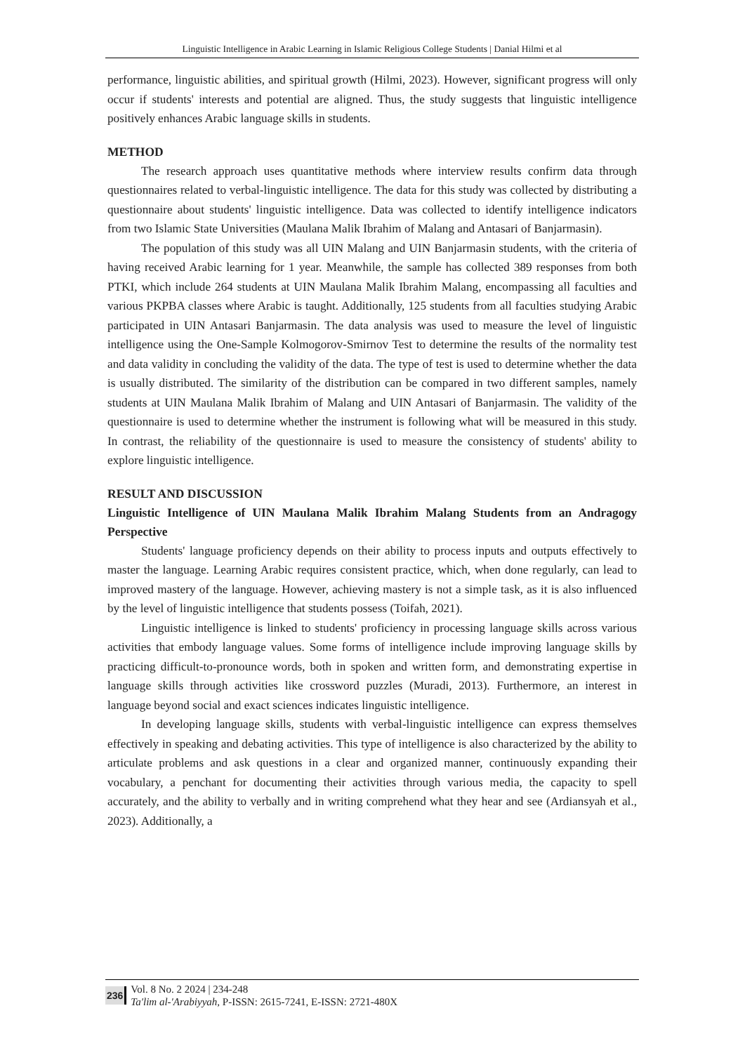Linguistic Intelligence in Arabic Learning in Islamic Religious College Students | Danial Hilmi et al
performance, linguistic abilities, and spiritual growth (Hilmi, 2023). However, significant progress will only occur if students' interests and potential are aligned. Thus, the study suggests that linguistic intelligence positively enhances Arabic language skills in students.
METHOD
The research approach uses quantitative methods where interview results confirm data through questionnaires related to verbal-linguistic intelligence. The data for this study was collected by distributing a questionnaire about students' linguistic intelligence. Data was collected to identify intelligence indicators from two Islamic State Universities (Maulana Malik Ibrahim of Malang and Antasari of Banjarmasin).
The population of this study was all UIN Malang and UIN Banjarmasin students, with the criteria of having received Arabic learning for 1 year. Meanwhile, the sample has collected 389 responses from both PTKI, which include 264 students at UIN Maulana Malik Ibrahim Malang, encompassing all faculties and various PKPBA classes where Arabic is taught. Additionally, 125 students from all faculties studying Arabic participated in UIN Antasari Banjarmasin. The data analysis was used to measure the level of linguistic intelligence using the One-Sample Kolmogorov-Smirnov Test to determine the results of the normality test and data validity in concluding the validity of the data. The type of test is used to determine whether the data is usually distributed. The similarity of the distribution can be compared in two different samples, namely students at UIN Maulana Malik Ibrahim of Malang and UIN Antasari of Banjarmasin. The validity of the questionnaire is used to determine whether the instrument is following what will be measured in this study. In contrast, the reliability of the questionnaire is used to measure the consistency of students' ability to explore linguistic intelligence.
RESULT AND DISCUSSION
Linguistic Intelligence of UIN Maulana Malik Ibrahim Malang Students from an Andragogy Perspective
Students' language proficiency depends on their ability to process inputs and outputs effectively to master the language. Learning Arabic requires consistent practice, which, when done regularly, can lead to improved mastery of the language. However, achieving mastery is not a simple task, as it is also influenced by the level of linguistic intelligence that students possess (Toifah, 2021).
Linguistic intelligence is linked to students' proficiency in processing language skills across various activities that embody language values. Some forms of intelligence include improving language skills by practicing difficult-to-pronounce words, both in spoken and written form, and demonstrating expertise in language skills through activities like crossword puzzles (Muradi, 2013). Furthermore, an interest in language beyond social and exact sciences indicates linguistic intelligence.
In developing language skills, students with verbal-linguistic intelligence can express themselves effectively in speaking and debating activities. This type of intelligence is also characterized by the ability to articulate problems and ask questions in a clear and organized manner, continuously expanding their vocabulary, a penchant for documenting their activities through various media, the capacity to spell accurately, and the ability to verbally and in writing comprehend what they hear and see (Ardiansyah et al., 2023). Additionally, a
236
Vol. 8 No. 2 2024 | 234-248
Ta'lim al-'Arabiyyah, P-ISSN: 2615-7241, E-ISSN: 2721-480X